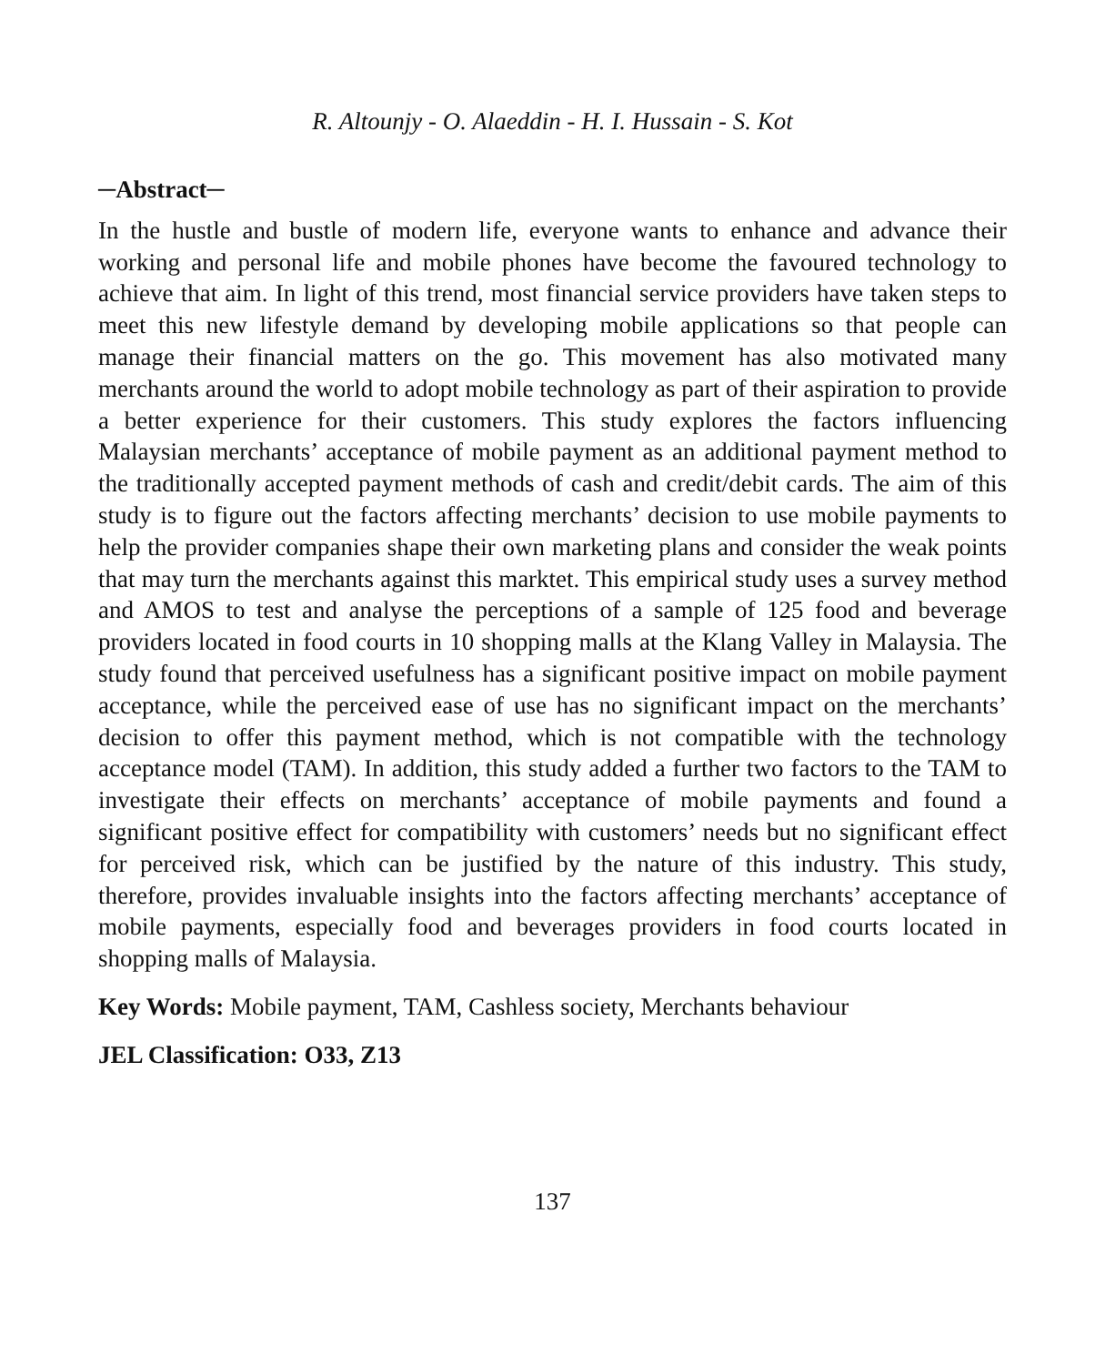R. Altounjy - O. Alaeddin - H. I. Hussain - S. Kot
─Abstract─
In the hustle and bustle of modern life, everyone wants to enhance and advance their working and personal life and mobile phones have become the favoured technology to achieve that aim. In light of this trend, most financial service providers have taken steps to meet this new lifestyle demand by developing mobile applications so that people can manage their financial matters on the go. This movement has also motivated many merchants around the world to adopt mobile technology as part of their aspiration to provide a better experience for their customers. This study explores the factors influencing Malaysian merchants’ acceptance of mobile payment as an additional payment method to the traditionally accepted payment methods of cash and credit/debit cards. The aim of this study is to figure out the factors affecting merchants’ decision to use mobile payments to help the provider companies shape their own marketing plans and consider the weak points that may turn the merchants against this marktet. This empirical study uses a survey method and AMOS to test and analyse the perceptions of a sample of 125 food and beverage providers located in food courts in 10 shopping malls at the Klang Valley in Malaysia. The study found that perceived usefulness has a significant positive impact on mobile payment acceptance, while the perceived ease of use has no significant impact on the merchants’ decision to offer this payment method, which is not compatible with the technology acceptance model (TAM). In addition, this study added a further two factors to the TAM to investigate their effects on merchants’ acceptance of mobile payments and found a significant positive effect for compatibility with customers’ needs but no significant effect for perceived risk, which can be justified by the nature of this industry. This study, therefore, provides invaluable insights into the factors affecting merchants’ acceptance of mobile payments, especially food and beverages providers in food courts located in shopping malls of Malaysia.
Key Words: Mobile payment, TAM, Cashless society, Merchants behaviour
JEL Classification: O33, Z13
137